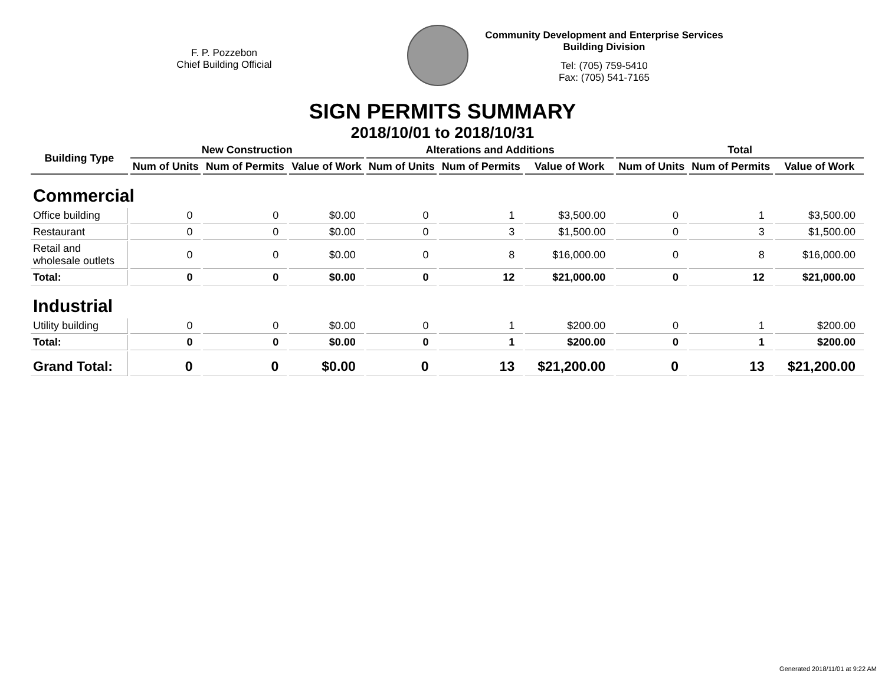F. P. Pozzebon
Chief Building Official
Community Development and Enterprise Services
Building Division
Tel: (705) 759-5410
Fax: (705) 541-7165
SIGN PERMITS SUMMARY
2018/10/01 to 2018/10/31
| Building Type | New Construction | | | Alterations and Additions | | | Total | | |
| --- | --- | --- | --- | --- | --- | --- | --- | --- | --- |
| | Num of Units | Num of Permits | Value of Work | Num of Units | Num of Permits | Value of Work | Num of Units | Num of Permits | Value of Work |
| Commercial | | | | | | | | | |
| Office building | 0 | 0 | $0.00 | 0 | 1 | $3,500.00 | 0 | 1 | $3,500.00 |
| Restaurant | 0 | 0 | $0.00 | 0 | 3 | $1,500.00 | 0 | 3 | $1,500.00 |
| Retail and wholesale outlets | 0 | 0 | $0.00 | 0 | 8 | $16,000.00 | 0 | 8 | $16,000.00 |
| Total: | 0 | 0 | $0.00 | 0 | 12 | $21,000.00 | 0 | 12 | $21,000.00 |
| Industrial | | | | | | | | | |
| Utility building | 0 | 0 | $0.00 | 0 | 1 | $200.00 | 0 | 1 | $200.00 |
| Total: | 0 | 0 | $0.00 | 0 | 1 | $200.00 | 0 | 1 | $200.00 |
| Grand Total: | 0 | 0 | $0.00 | 0 | 13 | $21,200.00 | 0 | 13 | $21,200.00 |
Generated 2018/11/01 at 9:22 AM